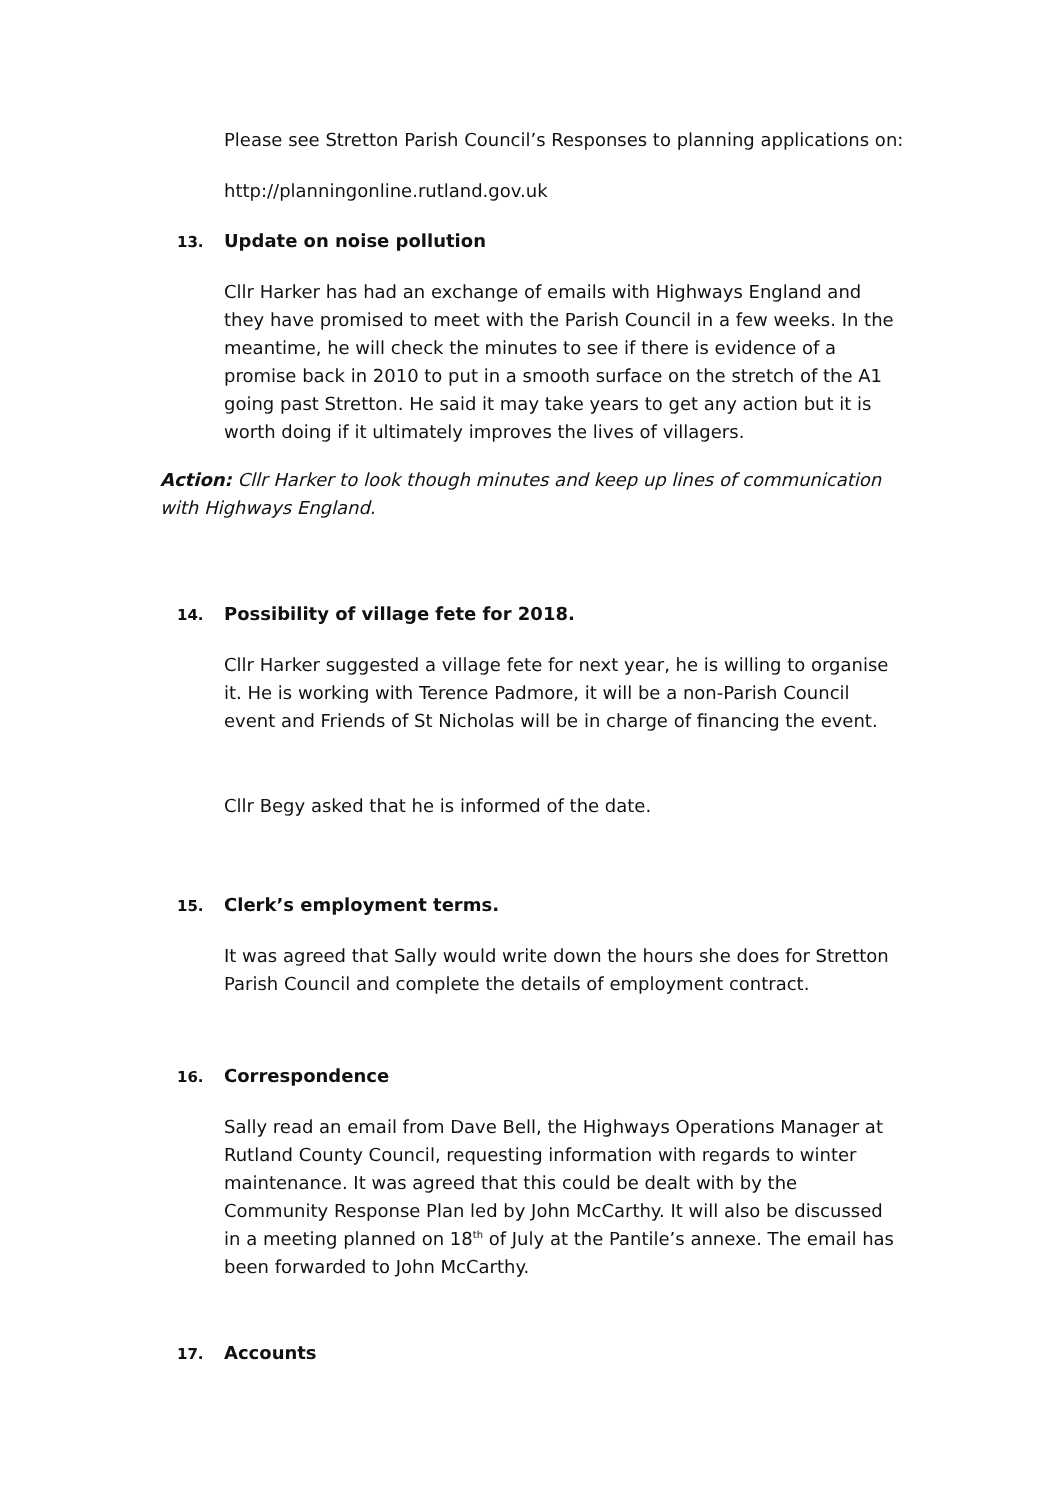Please see Stretton Parish Council’s Responses to planning applications on:
http://planningonline.rutland.gov.uk
13. Update on noise pollution
Cllr Harker has had an exchange of emails with Highways England and they have promised to meet with the Parish Council in a few weeks. In the meantime, he will check the minutes to see if there is evidence of a promise back in 2010 to put in a smooth surface on the stretch of the A1 going past Stretton. He said it may take years to get any action but it is worth doing if it ultimately improves the lives of villagers.
Action: Cllr Harker to look though minutes and keep up lines of communication with Highways England.
14. Possibility of village fete for 2018.
Cllr Harker suggested a village fete for next year, he is willing to organise it. He is working with Terence Padmore, it will be a non-Parish Council event and Friends of St Nicholas will be in charge of financing the event.
Cllr Begy asked that he is informed of the date.
15. Clerk’s employment terms.
It was agreed that Sally would write down the hours she does for Stretton Parish Council and complete the details of employment contract.
16. Correspondence
Sally read an email from Dave Bell, the Highways Operations Manager at Rutland County Council, requesting information with regards to winter maintenance. It was agreed that this could be dealt with by the Community Response Plan led by John McCarthy. It will also be discussed in a meeting planned on 18<sup>th</sup> of July at the Pantile’s annexe. The email has been forwarded to John McCarthy.
17. Accounts